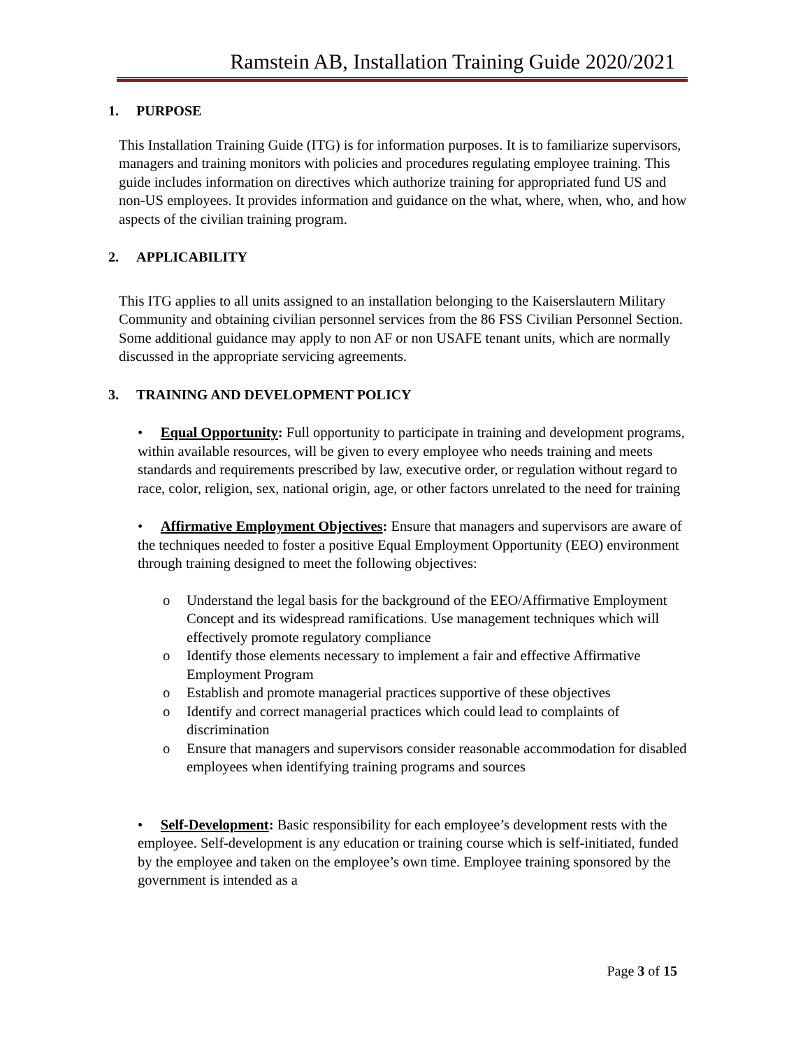Ramstein AB, Installation Training Guide 2020/2021
1. PURPOSE
This Installation Training Guide (ITG) is for information purposes. It is to familiarize supervisors, managers and training monitors with policies and procedures regulating employee training. This guide includes information on directives which authorize training for appropriated fund US and non-US employees. It provides information and guidance on the what, where, when, who, and how aspects of the civilian training program.
2. APPLICABILITY
This ITG applies to all units assigned to an installation belonging to the Kaiserslautern Military Community and obtaining civilian personnel services from the 86 FSS Civilian Personnel Section. Some additional guidance may apply to non AF or non USAFE tenant units, which are normally discussed in the appropriate servicing agreements.
3. TRAINING AND DEVELOPMENT POLICY
• Equal Opportunity: Full opportunity to participate in training and development programs, within available resources, will be given to every employee who needs training and meets standards and requirements prescribed by law, executive order, or regulation without regard to race, color, religion, sex, national origin, age, or other factors unrelated to the need for training
• Affirmative Employment Objectives: Ensure that managers and supervisors are aware of the techniques needed to foster a positive Equal Employment Opportunity (EEO) environment through training designed to meet the following objectives:
o Understand the legal basis for the background of the EEO/Affirmative Employment Concept and its widespread ramifications. Use management techniques which will effectively promote regulatory compliance
o Identify those elements necessary to implement a fair and effective Affirmative Employment Program
o Establish and promote managerial practices supportive of these objectives
o Identify and correct managerial practices which could lead to complaints of discrimination
o Ensure that managers and supervisors consider reasonable accommodation for disabled employees when identifying training programs and sources
• Self-Development: Basic responsibility for each employee’s development rests with the employee. Self-development is any education or training course which is self-initiated, funded by the employee and taken on the employee’s own time. Employee training sponsored by the government is intended as a
Page 3 of 15